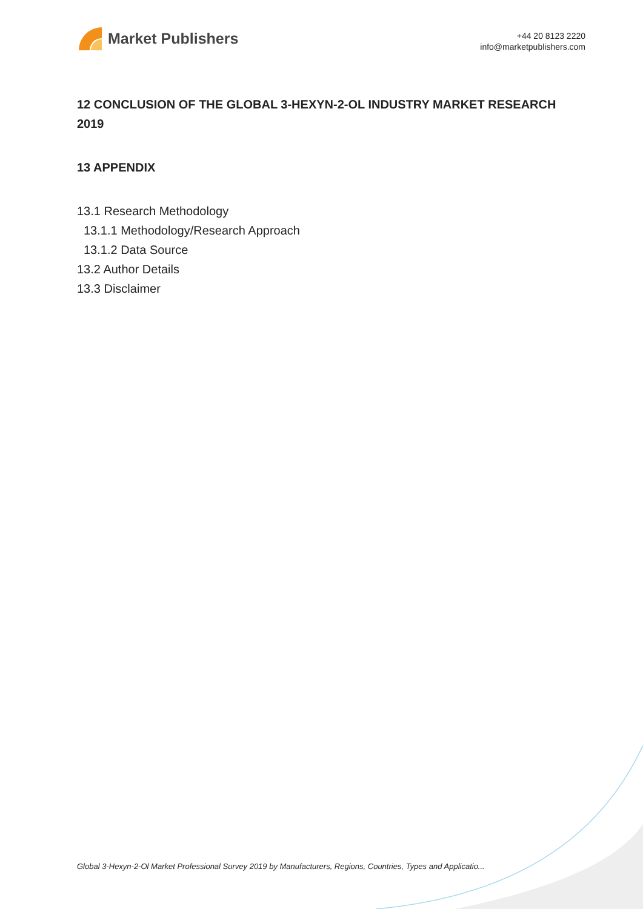Market Publishers
+44 20 8123 2220
info@marketpublishers.com
12 CONCLUSION OF THE GLOBAL 3-HEXYN-2-OL INDUSTRY MARKET RESEARCH 2019
13 APPENDIX
13.1 Research Methodology
13.1.1 Methodology/Research Approach
13.1.2 Data Source
13.2 Author Details
13.3 Disclaimer
Global 3-Hexyn-2-Ol Market Professional Survey 2019 by Manufacturers, Regions, Countries, Types and Applicatio...